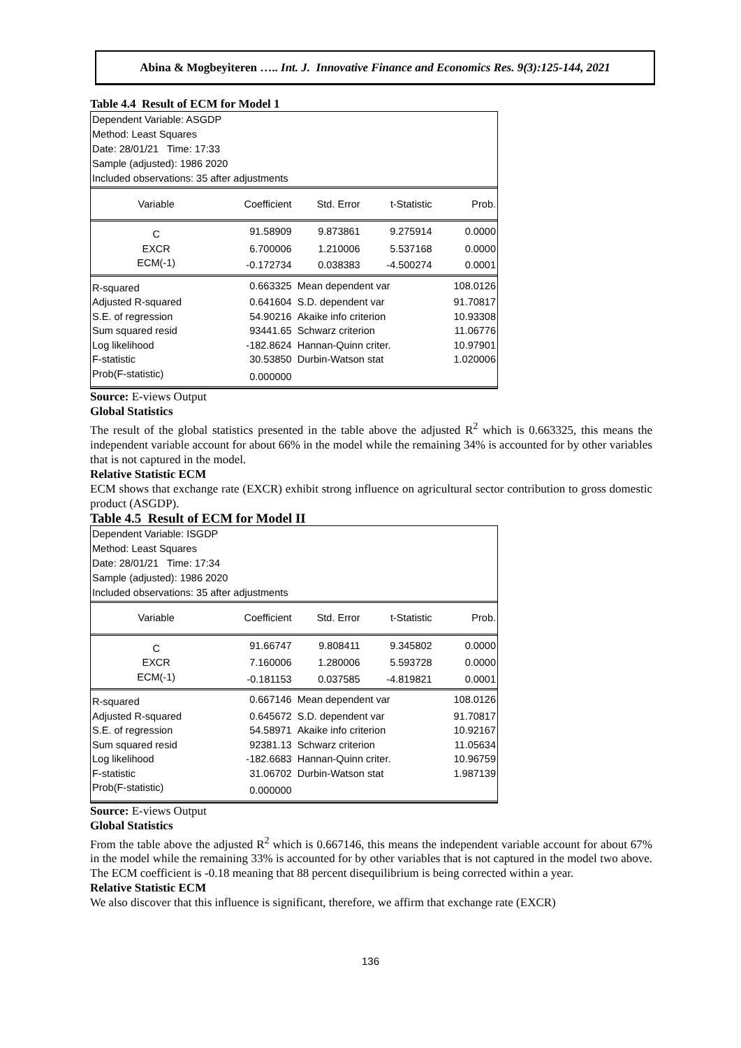Abina & Mogbeyiteren ….. Int. J. Innovative Finance and Economics Res. 9(3):125-144, 2021
Table 4.4 Result of ECM for Model 1
Dependent Variable: ASGDP
Method: Least Squares
Date: 28/01/21 Time: 17:33
Sample (adjusted): 1986 2020
Included observations: 35 after adjustments
| Variable | Coefficient | Std. Error | t-Statistic | Prob. |
| --- | --- | --- | --- | --- |
| C | 91.58909 | 9.873861 | 9.275914 | 0.0000 |
| EXCR | 6.700006 | 1.210006 | 5.537168 | 0.0000 |
| ECM(-1) | -0.172734 | 0.038383 | -4.500274 | 0.0001 |
| R-squared | 0.663325 | Mean dependent var | | 108.0126 |
| Adjusted R-squared | 0.641604 | S.D. dependent var | | 91.70817 |
| S.E. of regression | 54.90216 | Akaike info criterion | | 10.93308 |
| Sum squared resid | 93441.65 | Schwarz criterion | | 11.06776 |
| Log likelihood | -182.8624 | Hannan-Quinn criter. | | 10.97901 |
| F-statistic | 30.53850 | Durbin-Watson stat | | 1.020006 |
| Prob(F-statistic) | 0.000000 | | | |
Source: E-views Output
Global Statistics
The result of the global statistics presented in the table above the adjusted R<sup>2</sup> which is 0.663325, this means the independent variable account for about 66% in the model while the remaining 34% is accounted for by other variables that is not captured in the model.
Relative Statistic ECM
ECM shows that exchange rate (EXCR) exhibit strong influence on agricultural sector contribution to gross domestic product (ASGDP).
Table 4.5 Result of ECM for Model II
Dependent Variable: ISGDP
Method: Least Squares
Date: 28/01/21 Time: 17:34
Sample (adjusted): 1986 2020
Included observations: 35 after adjustments
| Variable | Coefficient | Std. Error | t-Statistic | Prob. |
| --- | --- | --- | --- | --- |
| C | 91.66747 | 9.808411 | 9.345802 | 0.0000 |
| EXCR | 7.160006 | 1.280006 | 5.593728 | 0.0000 |
| ECM(-1) | -0.181153 | 0.037585 | -4.819821 | 0.0001 |
| R-squared | 0.667146 | Mean dependent var | | 108.0126 |
| Adjusted R-squared | 0.645672 | S.D. dependent var | | 91.70817 |
| S.E. of regression | 54.58971 | Akaike info criterion | | 10.92167 |
| Sum squared resid | 92381.13 | Schwarz criterion | | 11.05634 |
| Log likelihood | -182.6683 | Hannan-Quinn criter. | | 10.96759 |
| F-statistic | 31.06702 | Durbin-Watson stat | | 1.987139 |
| Prob(F-statistic) | 0.000000 | | | |
Source: E-views Output
Global Statistics
From the table above the adjusted R<sup>2</sup> which is 0.667146, this means the independent variable account for about 67% in the model while the remaining 33% is accounted for by other variables that is not captured in the model two above. The ECM coefficient is -0.18 meaning that 88 percent disequilibrium is being corrected within a year.
Relative Statistic ECM
We also discover that this influence is significant, therefore, we affirm that exchange rate (EXCR)
136